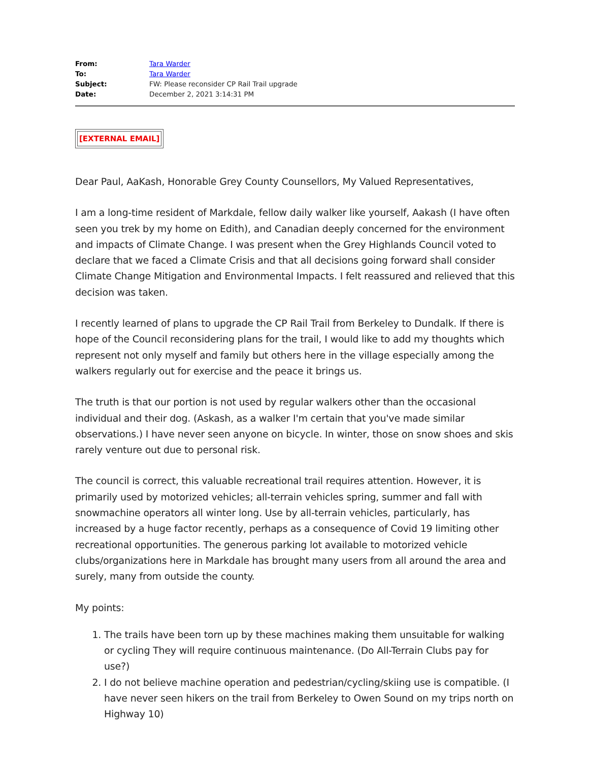From: Tara Warder
To: Tara Warder
Subject: FW: Please reconsider CP Rail Trail upgrade
Date: December 2, 2021 3:14:31 PM
[EXTERNAL EMAIL]
Dear Paul, AaKash, Honorable Grey County Counsellors, My Valued Representatives,
I am a long-time resident of Markdale, fellow daily walker like yourself, Aakash (I have often seen you trek by my home on Edith), and Canadian deeply concerned for the environment and impacts of Climate Change. I was present when the Grey Highlands Council voted to declare that we faced a Climate Crisis and that all decisions going forward shall consider Climate Change Mitigation and Environmental Impacts. I felt reassured and relieved that this decision was taken.
I recently learned of plans to upgrade the CP Rail Trail from Berkeley to Dundalk. If there is hope of the Council reconsidering plans for the trail, I would like to add my thoughts which represent not only myself and family but others here in the village especially among the walkers regularly out for exercise and the peace it brings us.
The truth is that our portion is not used by regular walkers other than the occasional individual and their dog. (Askash, as a walker I'm certain that you've made similar observations.) I have never seen anyone on bicycle. In winter, those on snow shoes and skis rarely venture out due to personal risk.
The council is correct, this valuable recreational trail requires attention. However, it is primarily used by motorized vehicles; all-terrain vehicles spring, summer and fall with snowmachine operators all winter long. Use by all-terrain vehicles, particularly, has increased by a huge factor recently, perhaps as a consequence of Covid 19 limiting other recreational opportunities. The generous parking lot available to motorized vehicle clubs/organizations here in Markdale has brought many users from all around the area and surely, many from outside the county.
My points:
1. The trails have been torn up by these machines making them unsuitable for walking or cycling They will require continuous maintenance. (Do All-Terrain Clubs pay for use?)
2. I do not believe machine operation and pedestrian/cycling/skiing use is compatible. (I have never seen hikers on the trail from Berkeley to Owen Sound on my trips north on Highway 10)